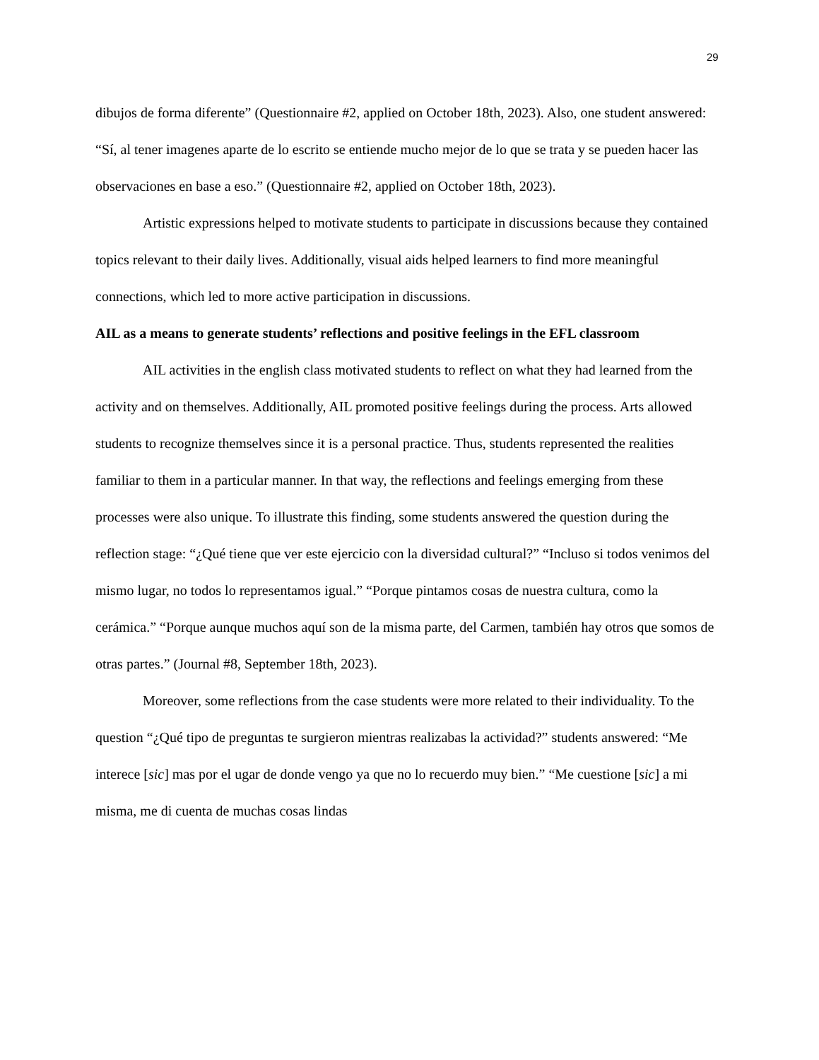29
dibujos de forma diferente” (Questionnaire #2, applied on October 18th, 2023). Also, one student answered: “Sí, al tener imagenes aparte de lo escrito se entiende mucho mejor de lo que se trata y se pueden hacer las observaciones en base a eso.” (Questionnaire #2, applied on October 18th, 2023).
Artistic expressions helped to motivate students to participate in discussions because they contained topics relevant to their daily lives. Additionally, visual aids helped learners to find more meaningful connections, which led to more active participation in discussions.
AIL as a means to generate students’ reflections and positive feelings in the EFL classroom
AIL activities in the english class motivated students to reflect on what they had learned from the activity and on themselves. Additionally, AIL promoted positive feelings during the process. Arts allowed students to recognize themselves since it is a personal practice. Thus, students represented the realities familiar to them in a particular manner. In that way, the reflections and feelings emerging from these processes were also unique. To illustrate this finding, some students answered the question during the reflection stage: “¿Qué tiene que ver este ejercicio con la diversidad cultural?” “Incluso si todos venimos del mismo lugar, no todos lo representamos igual.” “Porque pintamos cosas de nuestra cultura, como la cerámica.” “Porque aunque muchos aquí son de la misma parte, del Carmen, también hay otros que somos de otras partes.” (Journal #8, September 18th, 2023).
Moreover, some reflections from the case students were more related to their individuality. To the question “¿Qué tipo de preguntas te surgieron mientras realizabas la actividad?” students answered: “Me interece [sic] mas por el ugar de donde vengo ya que no lo recuerdo muy bien.” “Me cuestione [sic] a mi misma, me di cuenta de muchas cosas lindas